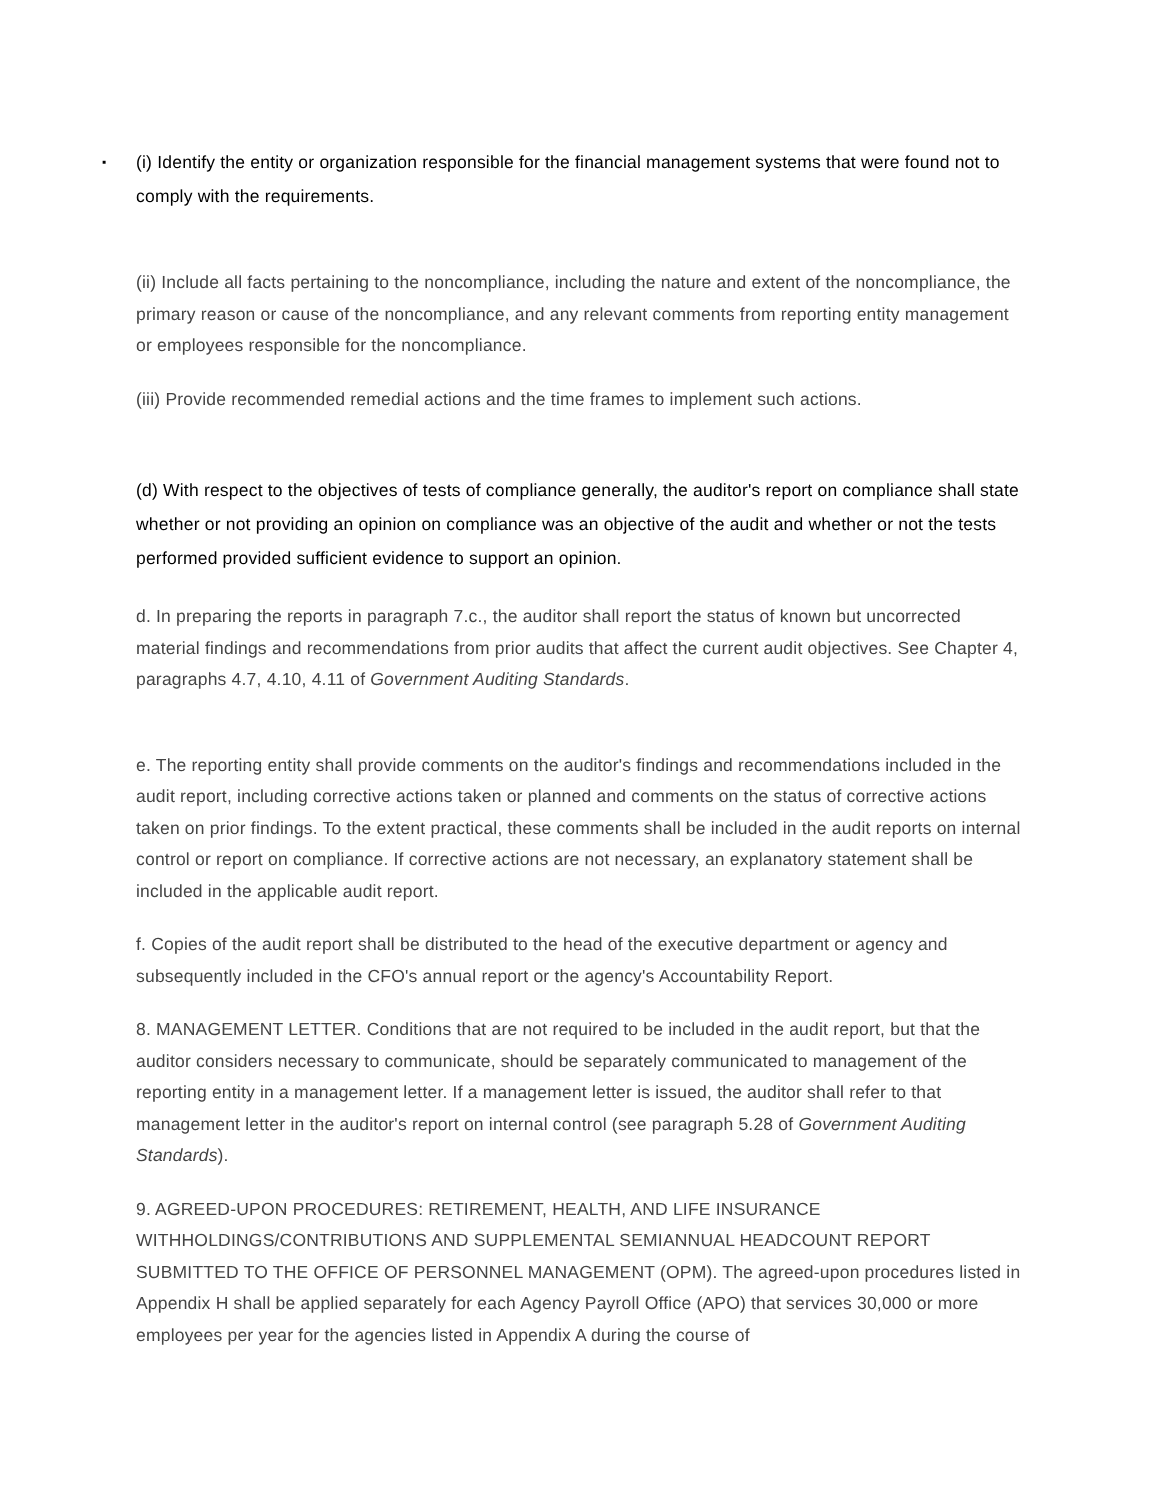▪ (i) Identify the entity or organization responsible for the financial management systems that were found not to comply with the requirements.
(ii) Include all facts pertaining to the noncompliance, including the nature and extent of the noncompliance, the primary reason or cause of the noncompliance, and any relevant comments from reporting entity management or employees responsible for the noncompliance.
(iii) Provide recommended remedial actions and the time frames to implement such actions.
(d) With respect to the objectives of tests of compliance generally, the auditor's report on compliance shall state whether or not providing an opinion on compliance was an objective of the audit and whether or not the tests performed provided sufficient evidence to support an opinion.
d. In preparing the reports in paragraph 7.c., the auditor shall report the status of known but uncorrected material findings and recommendations from prior audits that affect the current audit objectives. See Chapter 4, paragraphs 4.7, 4.10, 4.11 of Government Auditing Standards.
e. The reporting entity shall provide comments on the auditor's findings and recommendations included in the audit report, including corrective actions taken or planned and comments on the status of corrective actions taken on prior findings. To the extent practical, these comments shall be included in the audit reports on internal control or report on compliance. If corrective actions are not necessary, an explanatory statement shall be included in the applicable audit report.
f. Copies of the audit report shall be distributed to the head of the executive department or agency and subsequently included in the CFO's annual report or the agency's Accountability Report.
8. MANAGEMENT LETTER. Conditions that are not required to be included in the audit report, but that the auditor considers necessary to communicate, should be separately communicated to management of the reporting entity in a management letter. If a management letter is issued, the auditor shall refer to that management letter in the auditor's report on internal control (see paragraph 5.28 of Government Auditing Standards).
9. AGREED-UPON PROCEDURES: RETIREMENT, HEALTH, AND LIFE INSURANCE WITHHOLDINGS/CONTRIBUTIONS AND SUPPLEMENTAL SEMIANNUAL HEADCOUNT REPORT SUBMITTED TO THE OFFICE OF PERSONNEL MANAGEMENT (OPM). The agreed-upon procedures listed in Appendix H shall be applied separately for each Agency Payroll Office (APO) that services 30,000 or more employees per year for the agencies listed in Appendix A during the course of